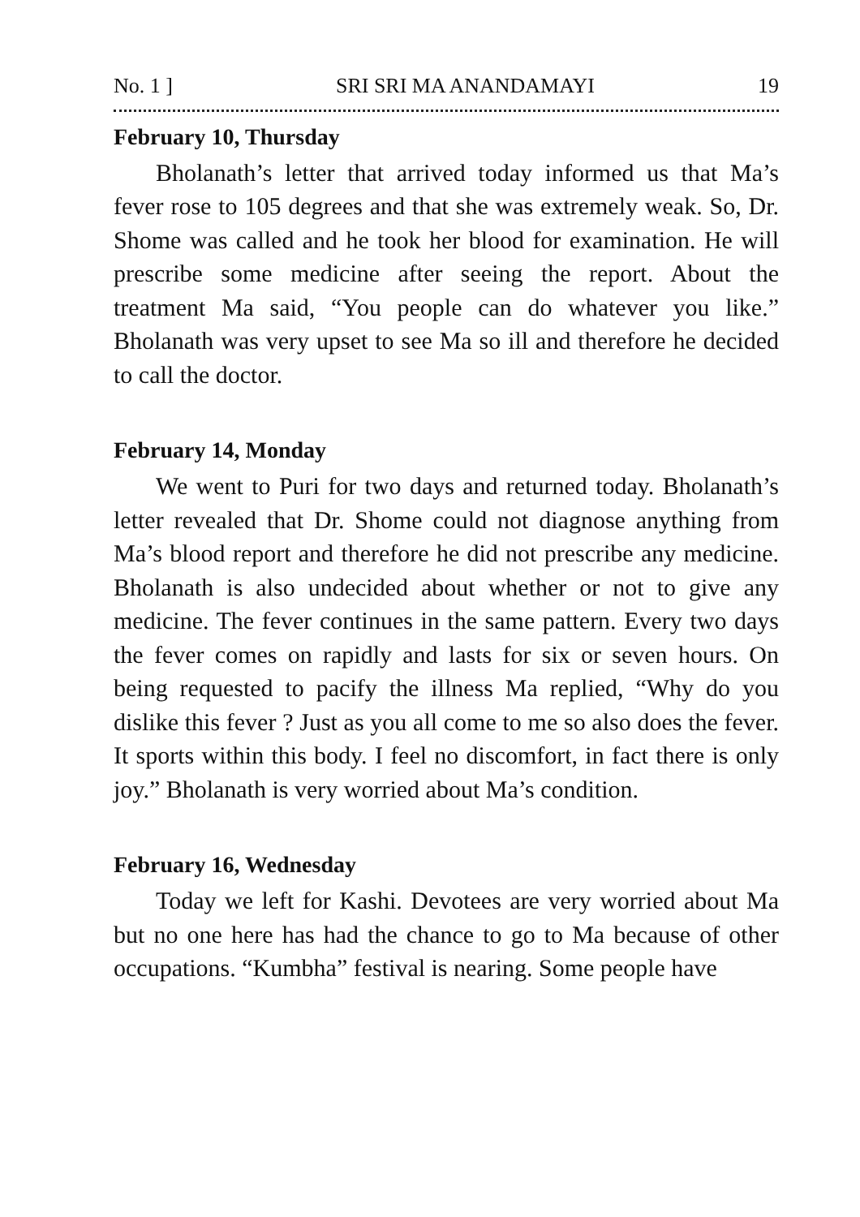No. 1 ] SRI SRI MA ANANDAMAYI 19
February 10, Thursday
Bholanath’s letter that arrived today informed us that Ma’s fever rose to 105 degrees and that she was extremely weak. So, Dr. Shome was called and he took her blood for examination. He will prescribe some medicine after seeing the report. About the treatment Ma said, “You people can do whatever you like.” Bholanath was very upset to see Ma so ill and therefore he decided to call the doctor.
February 14, Monday
We went to Puri for two days and returned today. Bholanath’s letter revealed that Dr. Shome could not diagnose anything from Ma’s blood report and therefore he did not prescribe any medicine. Bholanath is also undecided about whether or not to give any medicine. The fever continues in the same pattern. Every two days the fever comes on rapidly and lasts for six or seven hours. On being requested to pacify the illness Ma replied, “Why do you dislike this fever ? Just as you all come to me so also does the fever. It sports within this body. I feel no discomfort, in fact there is only joy.” Bholanath is very worried about Ma’s condition.
February 16, Wednesday
Today we left for Kashi. Devotees are very worried about Ma but no one here has had the chance to go to Ma because of other occupations. “Kumbha” festival is nearing. Some people have